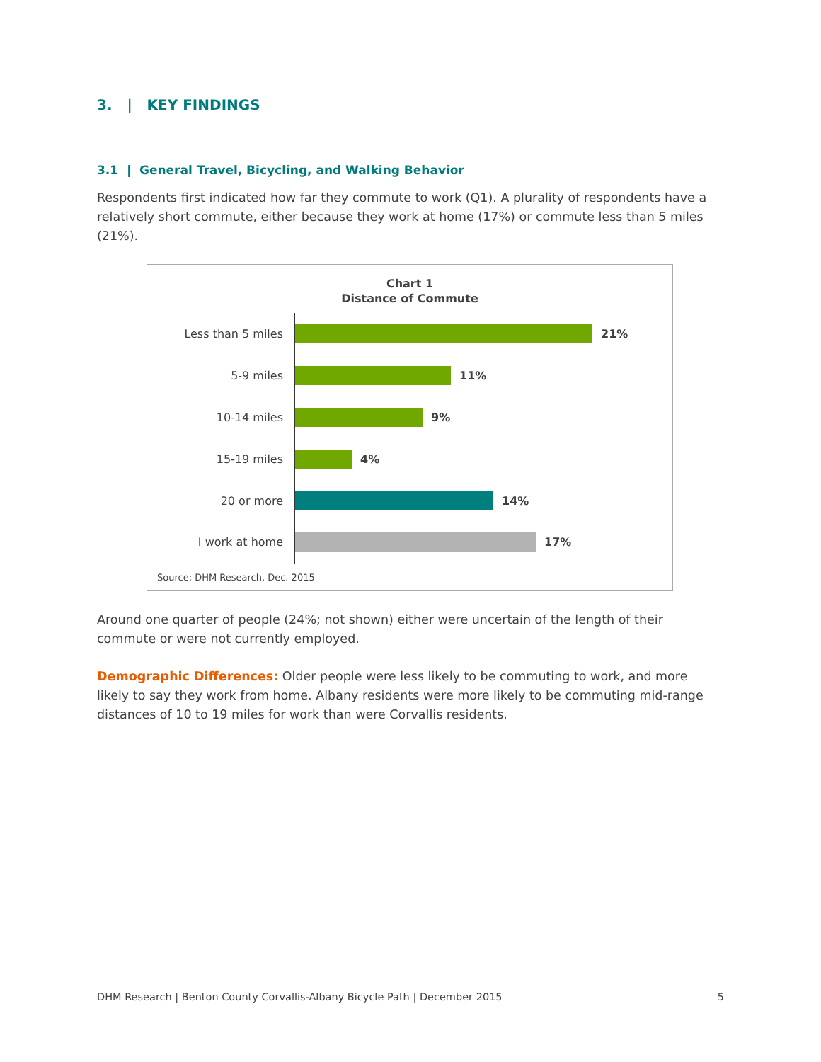3. | KEY FINDINGS
3.1 | General Travel, Bicycling, and Walking Behavior
Respondents first indicated how far they commute to work (Q1). A plurality of respondents have a relatively short commute, either because they work at home (17%) or commute less than 5 miles (21%).
Chart 1
Distance of Commute
Less than 5 miles 21%
5-9 miles 11%
10-14 miles 9%
15-19 miles 4%
20 or more 14%
I work at home 17%
Source: DHM Research, Dec. 2015
Around one quarter of people (24%; not shown) either were uncertain of the length of their commute or were not currently employed.
Demographic Differences: Older people were less likely to be commuting to work, and more likely to say they work from home. Albany residents were more likely to be commuting mid-range distances of 10 to 19 miles for work than were Corvallis residents.
DHM Research | Benton County Corvallis-Albany Bicycle Path | December 2015 5